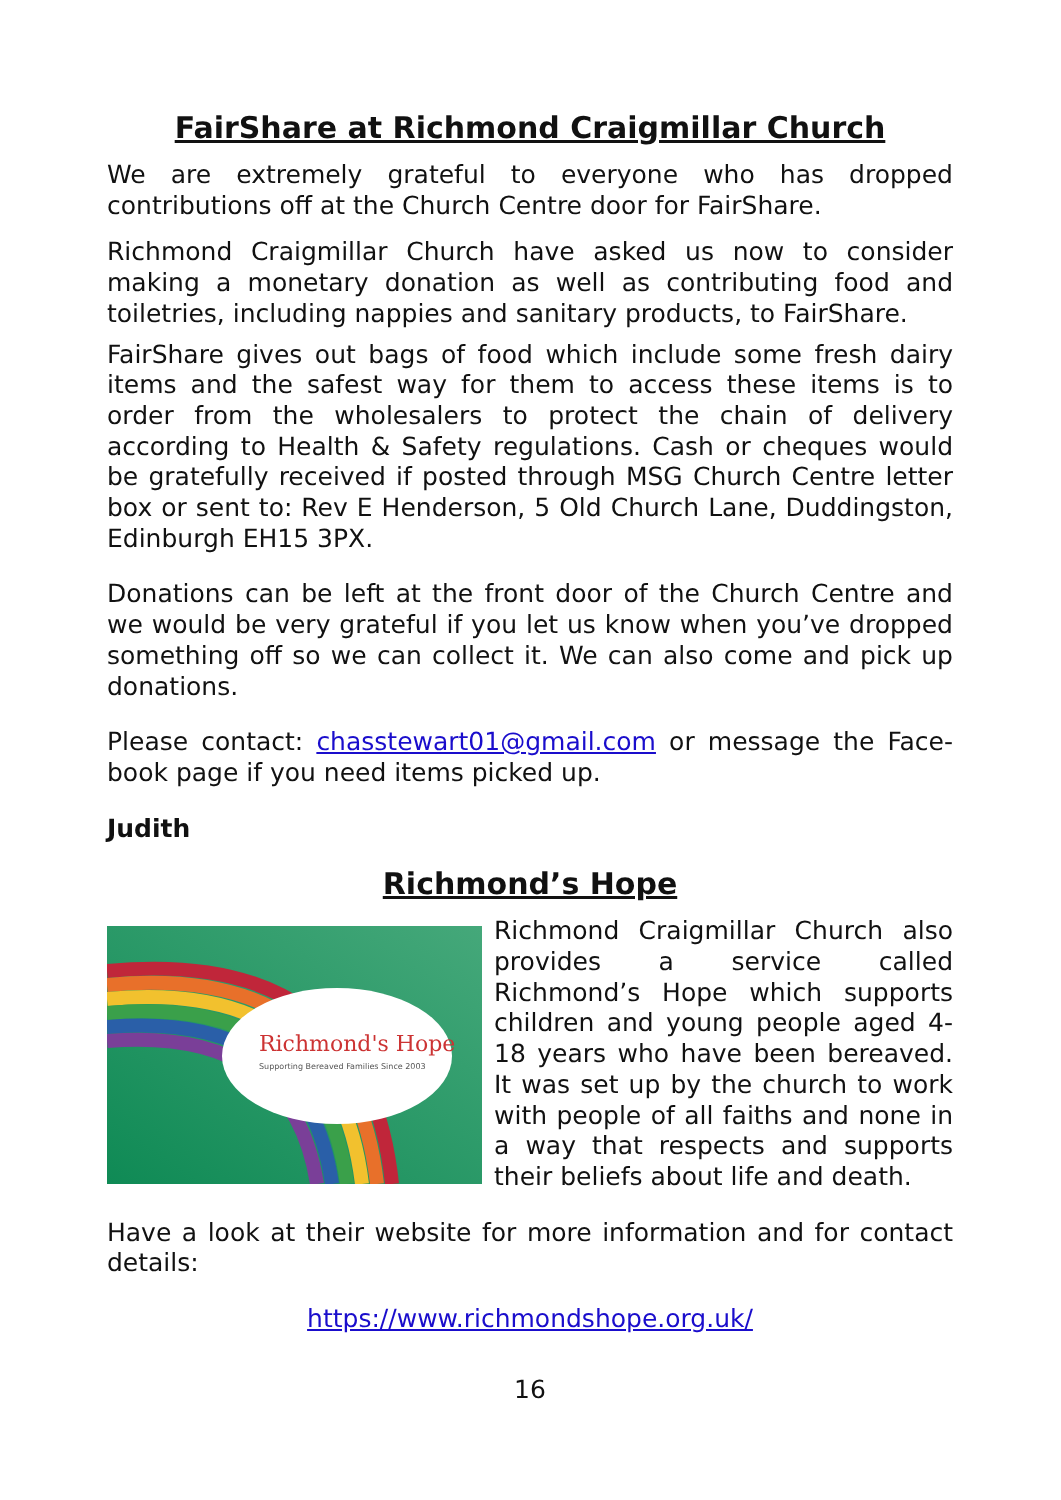FairShare at Richmond Craigmillar Church
We are extremely grateful to everyone who has dropped contributions off at the Church Centre door for FairShare.
Richmond Craigmillar Church have asked us now to consider making a monetary donation as well as contributing food and toiletries, including nappies and sanitary products, to FairShare.
FairShare gives out bags of food which include some fresh dairy items and the safest way for them to access these items is to order from the wholesalers to protect the chain of delivery according to Health & Safety regulations. Cash or cheques would be gratefully received if posted through MSG Church Centre letter box or sent to: Rev E Henderson, 5 Old Church Lane, Duddingston, Edinburgh EH15 3PX.
Donations can be left at the front door of the Church Centre and we would be very grateful if you let us know when you’ve dropped something off so we can collect it. We can also come and pick up donations.
Please contact: chasstewart01@gmail.com or message the Face-book page if you need items picked up.
Judith
Richmond’s Hope
Richmond's Hope
Supporting Bereaved Families Since 2003
Richmond Craigmillar Church also provides a service called Richmond’s Hope which supports children and young people aged 4-18 years who have been bereaved. It was set up by the church to work with people of all faiths and none in a way that respects and supports their beliefs about life and death.
Have a look at their website for more information and for contact details:
https://www.richmondshope.org.uk/
16